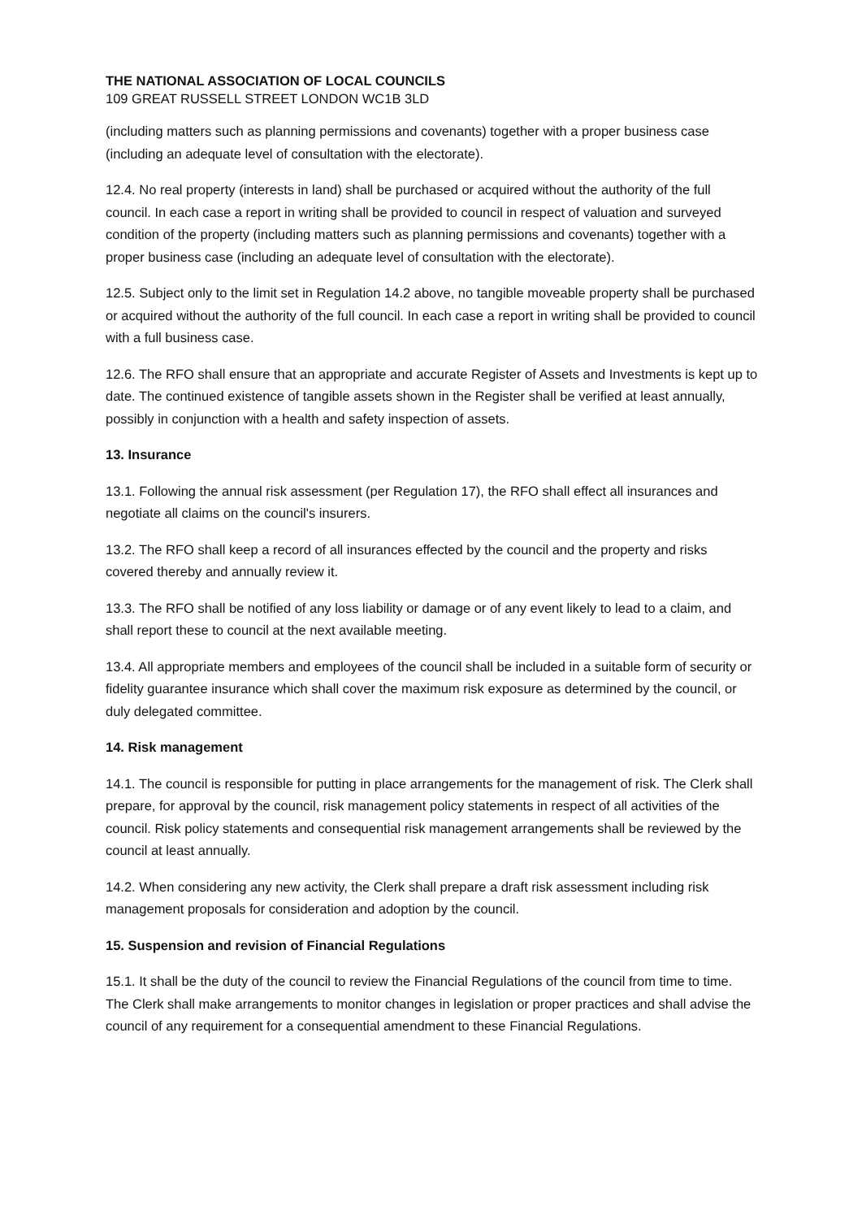THE NATIONAL ASSOCIATION OF LOCAL COUNCILS
109 GREAT RUSSELL STREET LONDON WC1B 3LD
(including matters such as planning permissions and covenants) together with a proper business case (including an adequate level of consultation with the electorate).
12.4. No real property (interests in land) shall be purchased or acquired without the authority of the full council. In each case a report in writing shall be provided to council in respect of valuation and surveyed condition of the property (including matters such as planning permissions and covenants) together with a proper business case (including an adequate level of consultation with the electorate).
12.5. Subject only to the limit set in Regulation 14.2 above, no tangible moveable property shall be purchased or acquired without the authority of the full council. In each case a report in writing shall be provided to council with a full business case.
12.6. The RFO shall ensure that an appropriate and accurate Register of Assets and Investments is kept up to date. The continued existence of tangible assets shown in the Register shall be verified at least annually, possibly in conjunction with a health and safety inspection of assets.
13. Insurance
13.1. Following the annual risk assessment (per Regulation 17), the RFO shall effect all insurances and negotiate all claims on the council's insurers.
13.2. The RFO shall keep a record of all insurances effected by the council and the property and risks covered thereby and annually review it.
13.3. The RFO shall be notified of any loss liability or damage or of any event likely to lead to a claim, and shall report these to council at the next available meeting.
13.4. All appropriate members and employees of the council shall be included in a suitable form of security or fidelity guarantee insurance which shall cover the maximum risk exposure as determined by the council, or duly delegated committee.
14. Risk management
14.1. The council is responsible for putting in place arrangements for the management of risk. The Clerk shall prepare, for approval by the council, risk management policy statements in respect of all activities of the council. Risk policy statements and consequential risk management arrangements shall be reviewed by the council at least annually.
14.2. When considering any new activity, the Clerk shall prepare a draft risk assessment including risk management proposals for consideration and adoption by the council.
15. Suspension and revision of Financial Regulations
15.1. It shall be the duty of the council to review the Financial Regulations of the council from time to time. The Clerk shall make arrangements to monitor changes in legislation or proper practices and shall advise the council of any requirement for a consequential amendment to these Financial Regulations.